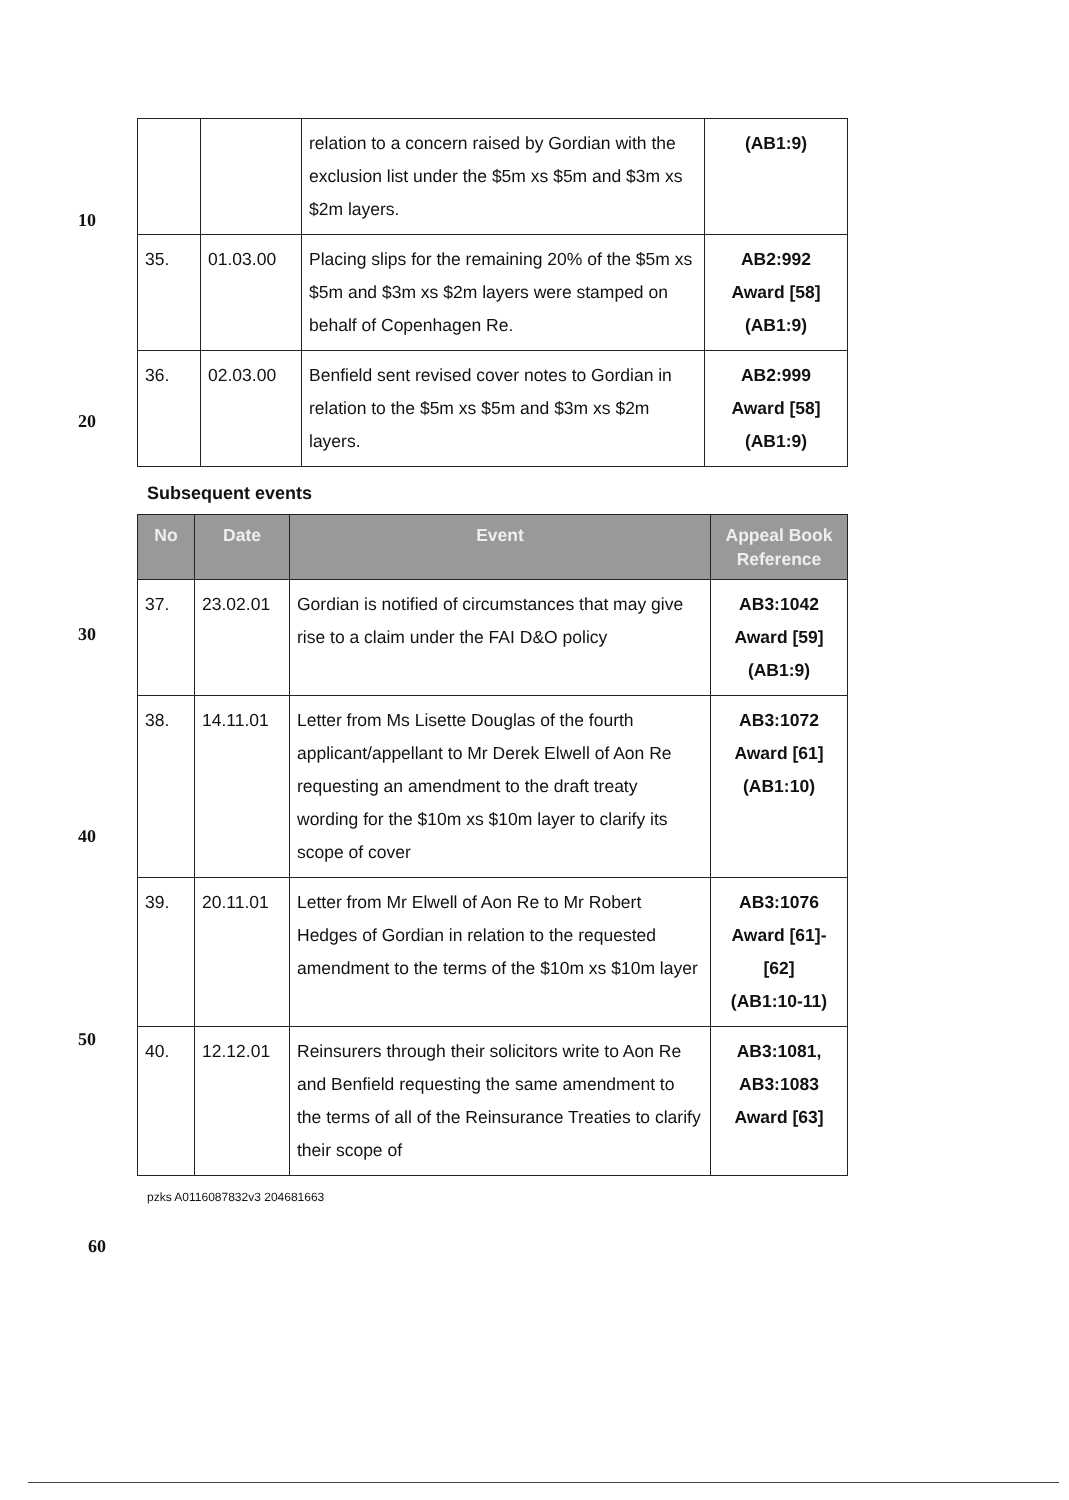10
20
| | | relation to a concern raised by Gordian with the exclusion list under the $5m xs $5m and $3m xs $2m layers. | (AB1:9) |
| 35. | 01.03.00 | Placing slips for the remaining 20% of the $5m xs $5m and $3m xs $2m layers were stamped on behalf of Copenhagen Re. | AB2:992 Award [58] (AB1:9) |
| 36. | 02.03.00 | Benfield sent revised cover notes to Gordian in relation to the $5m xs $5m and $3m xs $2m layers. | AB2:999 Award [58] (AB1:9) |
Subsequent events
| No | Date | Event | Appeal Book Reference |
| --- | --- | --- | --- |
| 37. | 23.02.01 | Gordian is notified of circumstances that may give rise to a claim under the FAI D&O policy | AB3:1042 Award [59] (AB1:9) |
| 38. | 14.11.01 | Letter from Ms Lisette Douglas of the fourth applicant/appellant to Mr Derek Elwell of Aon Re requesting an amendment to the draft treaty wording for the $10m xs $10m layer to clarify its scope of cover | AB3:1072 Award [61] (AB1:10) |
| 39. | 20.11.01 | Letter from Mr Elwell of Aon Re to Mr Robert Hedges of Gordian in relation to the requested amendment to the terms of the $10m xs $10m layer | AB3:1076 Award [61]-[62] (AB1:10-11) |
| 40. | 12.12.01 | Reinsurers through their solicitors write to Aon Re and Benfield requesting the same amendment to the terms of all of the Reinsurance Treaties to clarify their scope of | AB3:1081, AB3:1083 Award [63] |
pzks A0116087832v3 204681663
30
40
50
60